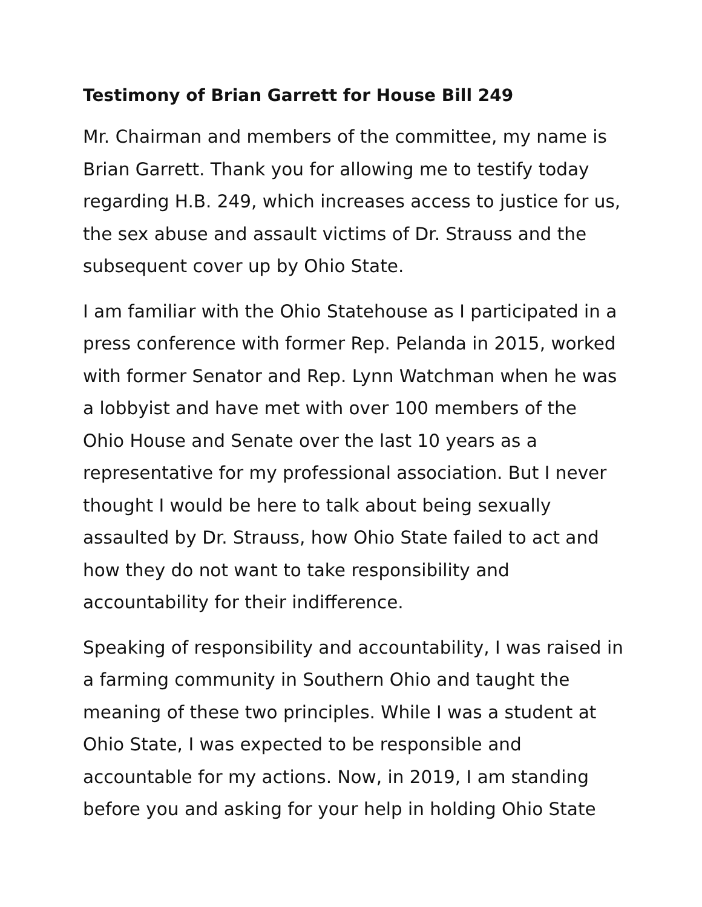Testimony of Brian Garrett for House Bill 249
Mr. Chairman and members of the committee, my name is Brian Garrett. Thank you for allowing me to testify today regarding H.B. 249, which increases access to justice for us, the sex abuse and assault victims of Dr. Strauss and the subsequent cover up by Ohio State.
I am familiar with the Ohio Statehouse as I participated in a press conference with former Rep. Pelanda in 2015, worked with former Senator and Rep. Lynn Watchman when he was a lobbyist and have met with over 100 members of the Ohio House and Senate over the last 10 years as a representative for my professional association. But I never thought I would be here to talk about being sexually assaulted by Dr. Strauss, how Ohio State failed to act and how they do not want to take responsibility and accountability for their indifference.
Speaking of responsibility and accountability, I was raised in a farming community in Southern Ohio and taught the meaning of these two principles. While I was a student at Ohio State, I was expected to be responsible and accountable for my actions. Now, in 2019, I am standing before you and asking for your help in holding Ohio State